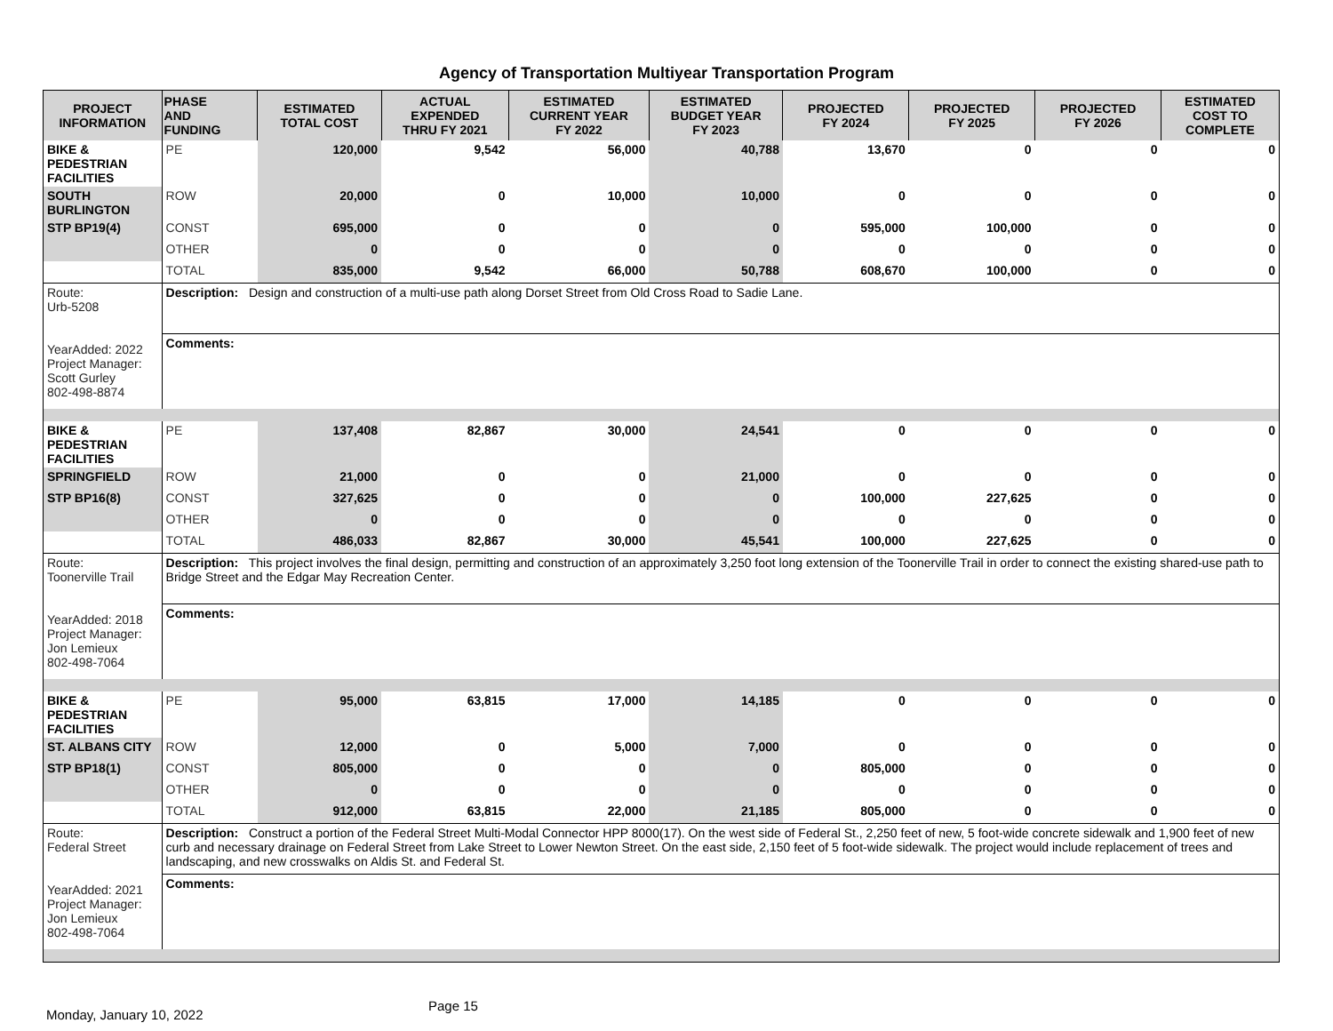Agency of Transportation Multiyear Transportation Program
| PROJECT INFORMATION | PHASE AND FUNDING | ESTIMATED TOTAL COST | ACTUAL EXPENDED THRU FY 2021 | ESTIMATED CURRENT YEAR FY 2022 | ESTIMATED BUDGET YEAR FY 2023 | PROJECTED FY 2024 | PROJECTED FY 2025 | PROJECTED FY 2026 | ESTIMATED COST TO COMPLETE |
| --- | --- | --- | --- | --- | --- | --- | --- | --- | --- |
| BIKE & PEDESTRIAN FACILITIES | PE | 120,000 | 9,542 | 56,000 | 40,788 | 13,670 | 0 | 0 | 0 |
| SOUTH BURLINGTON | ROW | 20,000 | 0 | 10,000 | 10,000 | 0 | 0 | 0 | 0 |
| STP BP19(4) | CONST | 695,000 | 0 | 0 | 0 | 595,000 | 100,000 | 0 | 0 |
| | OTHER | 0 | 0 | 0 | 0 | 0 | 0 | 0 | 0 |
| | TOTAL | 835,000 | 9,542 | 66,000 | 50,788 | 608,670 | 100,000 | 0 | 0 |
| Route: Urb-5208 YearAdded: 2022 Project Manager: Scott Gurley 802-498-8874 | Description: Design and construction of a multi-use path along Dorset Street from Old Cross Road to Sadie Lane. | | | | | | | | |
| | Comments: | | | | | | | | |
| BIKE & PEDESTRIAN FACILITIES | PE | 137,408 | 82,867 | 30,000 | 24,541 | 0 | 0 | 0 | 0 |
| SPRINGFIELD | ROW | 21,000 | 0 | 0 | 21,000 | 0 | 0 | 0 | 0 |
| STP BP16(8) | CONST | 327,625 | 0 | 0 | 0 | 100,000 | 227,625 | 0 | 0 |
| | OTHER | 0 | 0 | 0 | 0 | 0 | 0 | 0 | 0 |
| | TOTAL | 486,033 | 82,867 | 30,000 | 45,541 | 100,000 | 227,625 | 0 | 0 |
| Route: Toonerville Trail YearAdded: 2018 Project Manager: Jon Lemieux 802-498-7064 | Description: This project involves the final design, permitting and construction of an approximately 3,250 foot long extension of the Toonerville Trail in order to connect the existing shared-use path to Bridge Street and the Edgar May Recreation Center. | | | | | | | | |
| | Comments: | | | | | | | | |
| BIKE & PEDESTRIAN FACILITIES | PE | 95,000 | 63,815 | 17,000 | 14,185 | 0 | 0 | 0 | 0 |
| ST. ALBANS CITY | ROW | 12,000 | 0 | 5,000 | 7,000 | 0 | 0 | 0 | 0 |
| STP BP18(1) | CONST | 805,000 | 0 | 0 | 0 | 805,000 | 0 | 0 | 0 |
| | OTHER | 0 | 0 | 0 | 0 | 0 | 0 | 0 | 0 |
| | TOTAL | 912,000 | 63,815 | 22,000 | 21,185 | 805,000 | 0 | 0 | 0 |
| Route: Federal Street YearAdded: 2021 Project Manager: Jon Lemieux 802-498-7064 | Description: Construct a portion of the Federal Street Multi-Modal Connector HPP 8000(17). On the west side of Federal St., 2,250 feet of new, 5 foot-wide concrete sidewalk and 1,900 feet of new curb and necessary drainage on Federal Street from Lake Street to Lower Newton Street. On the east side, 2,150 feet of 5 foot-wide sidewalk. The project would include replacement of trees and landscaping, and new crosswalks on Aldis St. and Federal St. | | | | | | | | |
| | Comments: | | | | | | | | |
Monday, January 10, 2022 Page 15